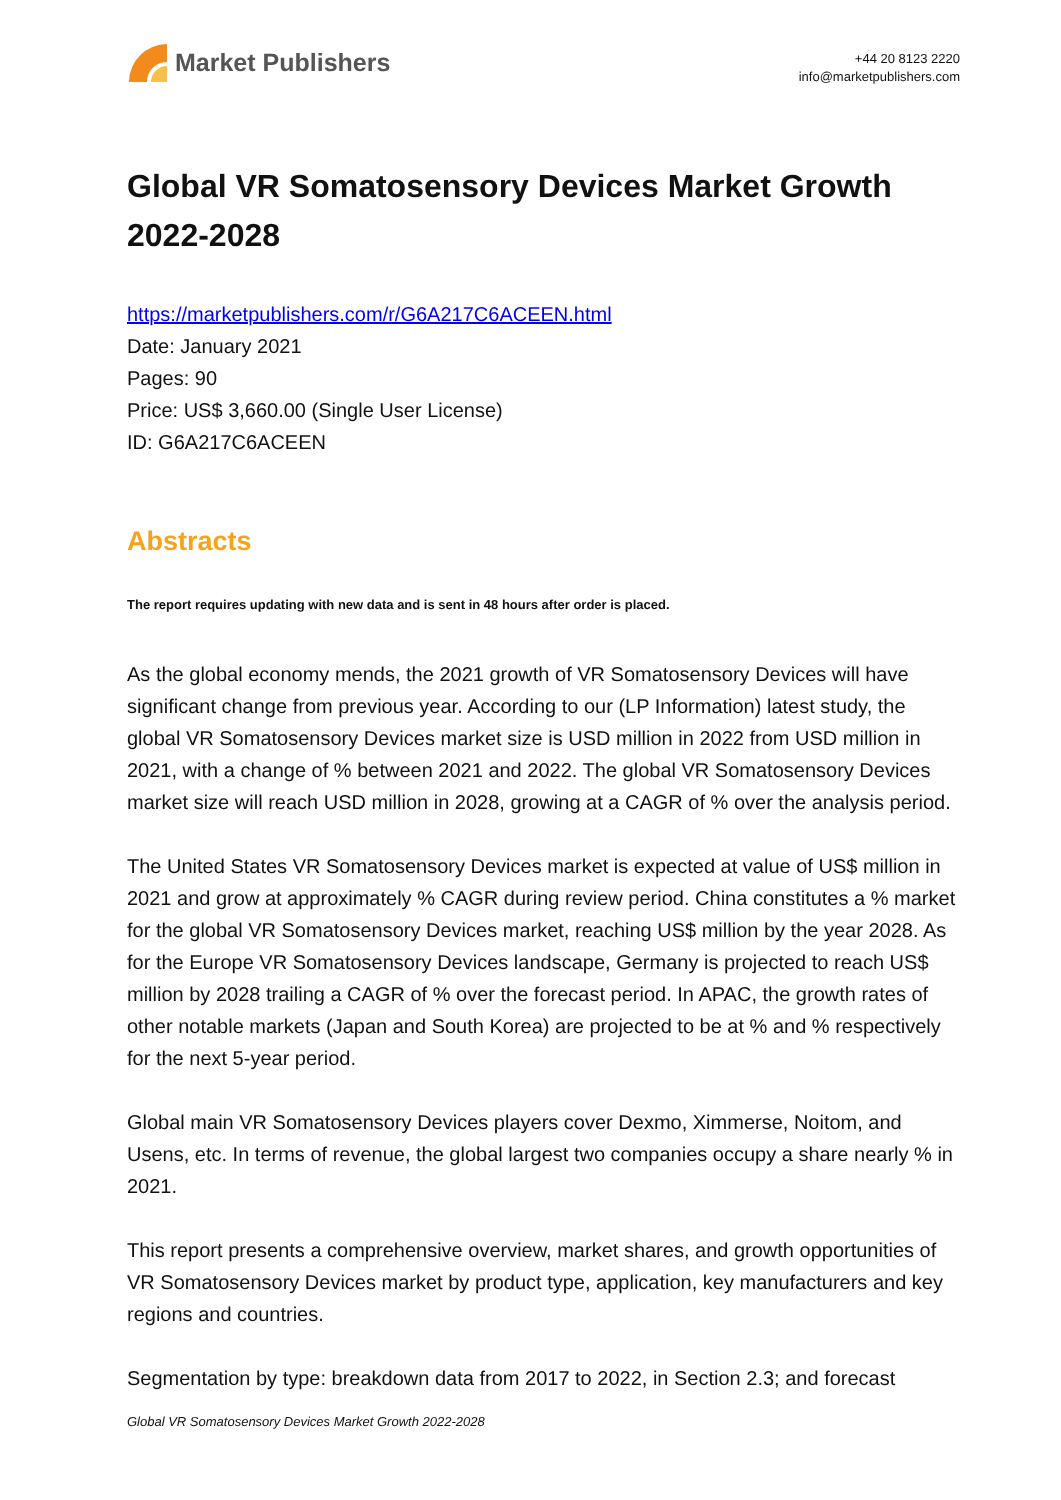Market Publishers
+44 20 8123 2220
info@marketpublishers.com
Global VR Somatosensory Devices Market Growth 2022-2028
https://marketpublishers.com/r/G6A217C6ACEEN.html
Date: January 2021
Pages: 90
Price: US$ 3,660.00 (Single User License)
ID: G6A217C6ACEEN
Abstracts
The report requires updating with new data and is sent in 48 hours after order is placed.
As the global economy mends, the 2021 growth of VR Somatosensory Devices will have significant change from previous year. According to our (LP Information) latest study, the global VR Somatosensory Devices market size is USD million in 2022 from USD million in 2021, with a change of % between 2021 and 2022. The global VR Somatosensory Devices market size will reach USD million in 2028, growing at a CAGR of % over the analysis period.
The United States VR Somatosensory Devices market is expected at value of US$ million in 2021 and grow at approximately % CAGR during review period. China constitutes a % market for the global VR Somatosensory Devices market, reaching US$ million by the year 2028. As for the Europe VR Somatosensory Devices landscape, Germany is projected to reach US$ million by 2028 trailing a CAGR of % over the forecast period. In APAC, the growth rates of other notable markets (Japan and South Korea) are projected to be at % and % respectively for the next 5-year period.
Global main VR Somatosensory Devices players cover Dexmo, Ximmerse, Noitom, and Usens, etc. In terms of revenue, the global largest two companies occupy a share nearly % in 2021.
This report presents a comprehensive overview, market shares, and growth opportunities of VR Somatosensory Devices market by product type, application, key manufacturers and key regions and countries.
Segmentation by type: breakdown data from 2017 to 2022, in Section 2.3; and forecast
Global VR Somatosensory Devices Market Growth 2022-2028